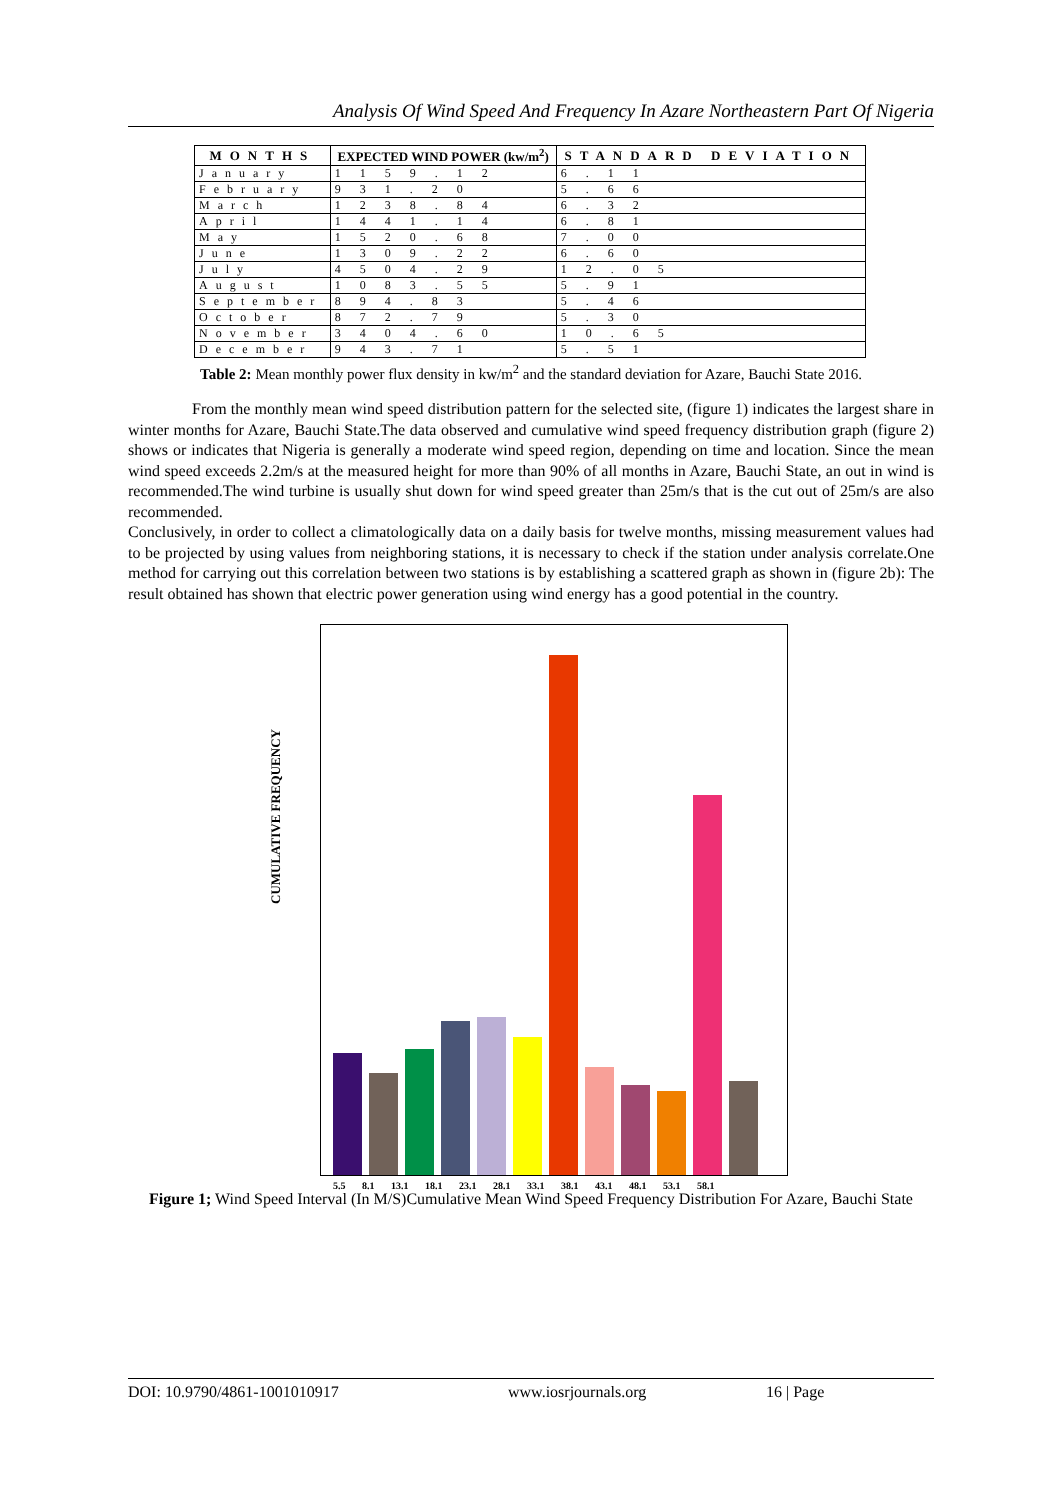Analysis Of Wind Speed And Frequency In Azare Northeastern Part Of Nigeria
| MONTHS | EXPECTED WIND POWER (kw/m<sup>2</sup>) | STANDARD DEVIATION |
| --- | --- | --- |
| January | 1 1 5 9 . 1 2 | 6 . 1 1 |
| February | 9 3 1 . 2 0 | 5 . 6 6 |
| March | 1 2 3 8 . 8 4 | 6 . 3 2 |
| April | 1 4 4 1 . 1 4 | 6 . 8 1 |
| May | 1 5 2 0 . 6 8 | 7 . 0 0 |
| June | 1 3 0 9 . 2 2 | 6 . 6 0 |
| July | 4 5 0 4 . 2 9 | 1 2 . 0 5 |
| August | 1 0 8 3 . 5 5 | 5 . 9 1 |
| September | 8 9 4 . 8 3 | 5 . 4 6 |
| October | 8 7 2 . 7 9 | 5 . 3 0 |
| November | 3 4 0 4 . 6 0 | 1 0 . 6 5 |
| December | 9 4 3 . 7 1 | 5 . 5 1 |
Table 2: Mean monthly power flux density in kw/m<sup>2</sup> and the standard deviation for Azare, Bauchi State 2016.
From the monthly mean wind speed distribution pattern for the selected site, (figure 1) indicates the largest share in winter months for Azare, Bauchi State.The data observed and cumulative wind speed frequency distribution graph (figure 2) shows or indicates that Nigeria is generally a moderate wind speed region, depending on time and location. Since the mean wind speed exceeds 2.2m/s at the measured height for more than 90% of all months in Azare, Bauchi State, an out in wind is recommended.The wind turbine is usually shut down for wind speed greater than 25m/s that is the cut out of 25m/s are also recommended.
Conclusively, in order to collect a climatologically data on a daily basis for twelve months, missing measurement values had to be projected by using values from neighboring stations, it is necessary to check if the station under analysis correlate.One method for carrying out this correlation between two stations is by establishing a scattered graph as shown in (figure 2b): The result obtained has shown that electric power generation using wind energy has a good potential in the country.
CUMULATIVE FREQUENCY
5.5 8.1 13.1 18.1 23.1 28.1 33.1 38.1 43.1 48.1 53.1 58.1
Figure 1; Wind Speed Interval (In M/S)Cumulative Mean Wind Speed Frequency Distribution For Azare, Bauchi State
DOI: 10.9790/4861-1001010917 www.iosrjournals.org 16 | Page